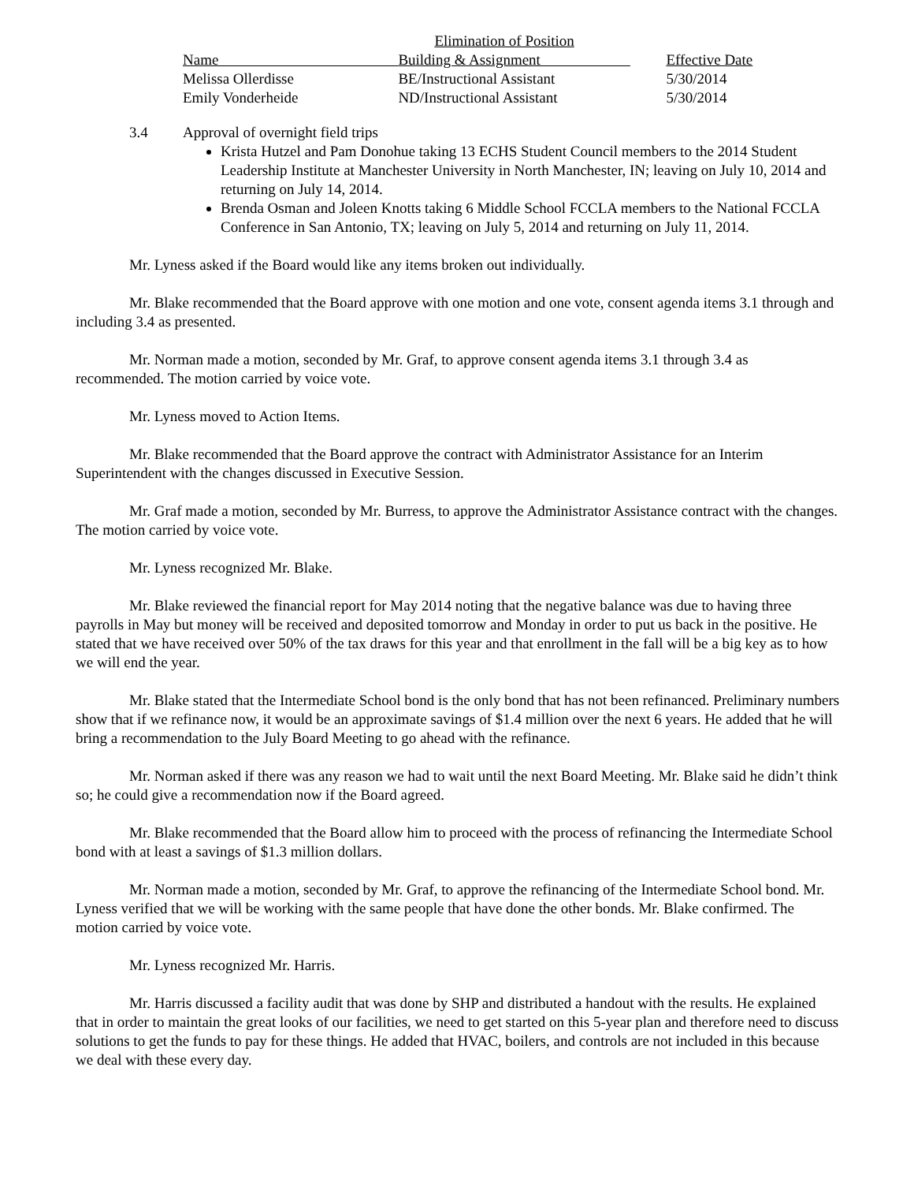| | Elimination of Position | |
| Name | Building & Assignment | Effective Date |
| Melissa Ollerdisse | BE/Instructional Assistant | 5/30/2014 |
| Emily Vonderheide | ND/Instructional Assistant | 5/30/2014 |
3.4 Approval of overnight field trips
Krista Hutzel and Pam Donohue taking 13 ECHS Student Council members to the 2014 Student Leadership Institute at Manchester University in North Manchester, IN; leaving on July 10, 2014 and returning on July 14, 2014.
Brenda Osman and Joleen Knotts taking 6 Middle School FCCLA members to the National FCCLA Conference in San Antonio, TX; leaving on July 5, 2014 and returning on July 11, 2014.
Mr. Lyness asked if the Board would like any items broken out individually.
Mr. Blake recommended that the Board approve with one motion and one vote, consent agenda items 3.1 through and including 3.4 as presented.
Mr. Norman made a motion, seconded by Mr. Graf, to approve consent agenda items 3.1 through 3.4 as recommended. The motion carried by voice vote.
Mr. Lyness moved to Action Items.
Mr. Blake recommended that the Board approve the contract with Administrator Assistance for an Interim Superintendent with the changes discussed in Executive Session.
Mr. Graf made a motion, seconded by Mr. Burress, to approve the Administrator Assistance contract with the changes. The motion carried by voice vote.
Mr. Lyness recognized Mr. Blake.
Mr. Blake reviewed the financial report for May 2014 noting that the negative balance was due to having three payrolls in May but money will be received and deposited tomorrow and Monday in order to put us back in the positive. He stated that we have received over 50% of the tax draws for this year and that enrollment in the fall will be a big key as to how we will end the year.
Mr. Blake stated that the Intermediate School bond is the only bond that has not been refinanced. Preliminary numbers show that if we refinance now, it would be an approximate savings of $1.4 million over the next 6 years. He added that he will bring a recommendation to the July Board Meeting to go ahead with the refinance.
Mr. Norman asked if there was any reason we had to wait until the next Board Meeting. Mr. Blake said he didn’t think so; he could give a recommendation now if the Board agreed.
Mr. Blake recommended that the Board allow him to proceed with the process of refinancing the Intermediate School bond with at least a savings of $1.3 million dollars.
Mr. Norman made a motion, seconded by Mr. Graf, to approve the refinancing of the Intermediate School bond. Mr. Lyness verified that we will be working with the same people that have done the other bonds. Mr. Blake confirmed. The motion carried by voice vote.
Mr. Lyness recognized Mr. Harris.
Mr. Harris discussed a facility audit that was done by SHP and distributed a handout with the results. He explained that in order to maintain the great looks of our facilities, we need to get started on this 5-year plan and therefore need to discuss solutions to get the funds to pay for these things. He added that HVAC, boilers, and controls are not included in this because we deal with these every day.